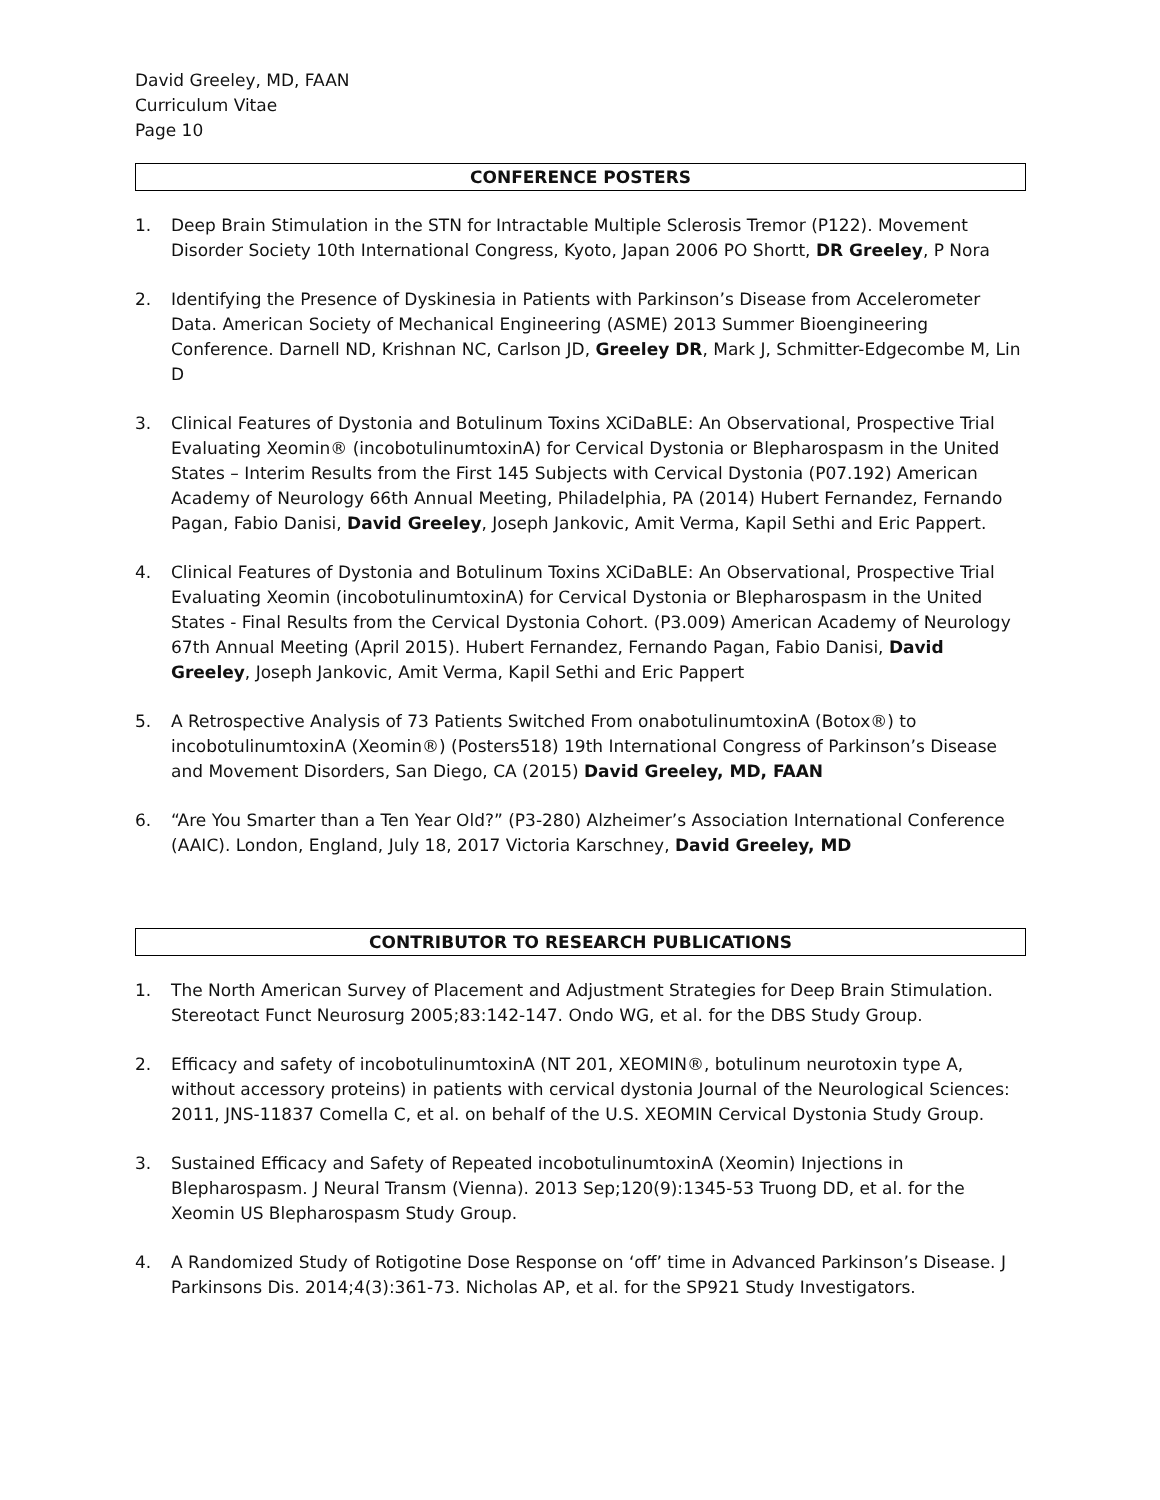David Greeley, MD, FAAN
Curriculum Vitae
Page 10
CONFERENCE POSTERS
1. Deep Brain Stimulation in the STN for Intractable Multiple Sclerosis Tremor (P122). Movement Disorder Society 10th International Congress, Kyoto, Japan 2006 PO Shortt, DR Greeley, P Nora
2. Identifying the Presence of Dyskinesia in Patients with Parkinson’s Disease from Accelerometer Data. American Society of Mechanical Engineering (ASME) 2013 Summer Bioengineering Conference. Darnell ND, Krishnan NC, Carlson JD, Greeley DR, Mark J, Schmitter-Edgecombe M, Lin D
3. Clinical Features of Dystonia and Botulinum Toxins XCiDaBLE: An Observational, Prospective Trial Evaluating Xeomin® (incobotulinumtoxinA) for Cervical Dystonia or Blepharospasm in the United States – Interim Results from the First 145 Subjects with Cervical Dystonia (P07.192) American Academy of Neurology 66th Annual Meeting, Philadelphia, PA (2014) Hubert Fernandez, Fernando Pagan, Fabio Danisi, David Greeley, Joseph Jankovic, Amit Verma, Kapil Sethi and Eric Pappert.
4. Clinical Features of Dystonia and Botulinum Toxins XCiDaBLE: An Observational, Prospective Trial Evaluating Xeomin (incobotulinumtoxinA) for Cervical Dystonia or Blepharospasm in the United States - Final Results from the Cervical Dystonia Cohort. (P3.009) American Academy of Neurology 67th Annual Meeting (April 2015). Hubert Fernandez, Fernando Pagan, Fabio Danisi, David Greeley, Joseph Jankovic, Amit Verma, Kapil Sethi and Eric Pappert
5. A Retrospective Analysis of 73 Patients Switched From onabotulinumtoxinA (Botox®) to incobotulinumtoxinA (Xeomin®) (Posters518) 19th International Congress of Parkinson’s Disease and Movement Disorders, San Diego, CA (2015) David Greeley, MD, FAAN
6. “Are You Smarter than a Ten Year Old?” (P3-280) Alzheimer’s Association International Conference (AAIC). London, England, July 18, 2017 Victoria Karschney, David Greeley, MD
CONTRIBUTOR TO RESEARCH PUBLICATIONS
1. The North American Survey of Placement and Adjustment Strategies for Deep Brain Stimulation. Stereotact Funct Neurosurg 2005;83:142-147. Ondo WG, et al. for the DBS Study Group.
2. Efficacy and safety of incobotulinumtoxinA (NT 201, XEOMIN®, botulinum neurotoxin type A, without accessory proteins) in patients with cervical dystonia Journal of the Neurological Sciences: 2011, JNS-11837 Comella C, et al. on behalf of the U.S. XEOMIN Cervical Dystonia Study Group.
3. Sustained Efficacy and Safety of Repeated incobotulinumtoxinA (Xeomin) Injections in Blepharospasm. J Neural Transm (Vienna). 2013 Sep;120(9):1345-53 Truong DD, et al. for the Xeomin US Blepharospasm Study Group.
4. A Randomized Study of Rotigotine Dose Response on ‘off’ time in Advanced Parkinson’s Disease. J Parkinsons Dis. 2014;4(3):361-73. Nicholas AP, et al. for the SP921 Study Investigators.